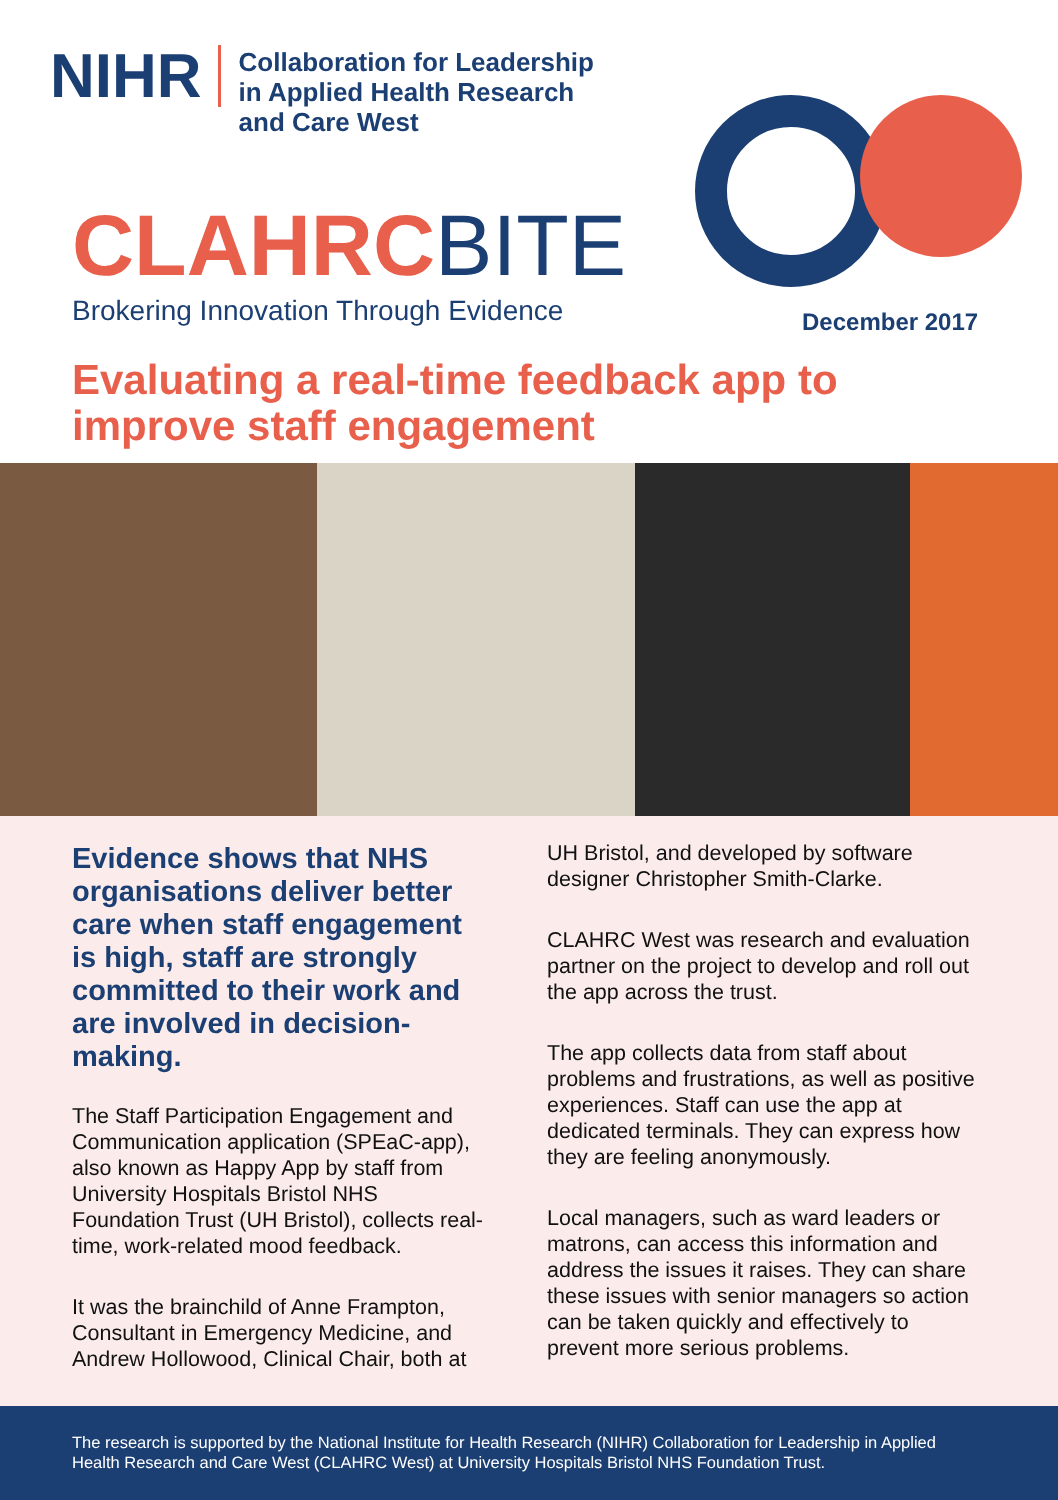NIHR
Collaboration for Leadership
in Applied Health Research
and Care West
CLAHRC BITE
Brokering Innovation Through Evidence
December 2017
Evaluating a real-time feedback app to
improve staff engagement
Evidence shows that NHS organisations deliver better care when staff engagement is high, staff are strongly committed to their work and are involved in decision-making.
The Staff Participation Engagement and Communication application (SPEaC-app), also known as Happy App by staff from University Hospitals Bristol NHS Foundation Trust (UH Bristol), collects real-time, work-related mood feedback.
It was the brainchild of Anne Frampton, Consultant in Emergency Medicine, and Andrew Hollowood, Clinical Chair, both at
UH Bristol, and developed by software designer Christopher Smith-Clarke.
CLAHRC West was research and evaluation partner on the project to develop and roll out the app across the trust.
The app collects data from staff about problems and frustrations, as well as positive experiences. Staff can use the app at dedicated terminals. They can express how they are feeling anonymously.
Local managers, such as ward leaders or matrons, can access this information and address the issues it raises. They can share these issues with senior managers so action can be taken quickly and effectively to prevent more serious problems.
The research is supported by the National Institute for Health Research (NIHR) Collaboration for Leadership in Applied Health Research and Care West (CLAHRC West) at University Hospitals Bristol NHS Foundation Trust.